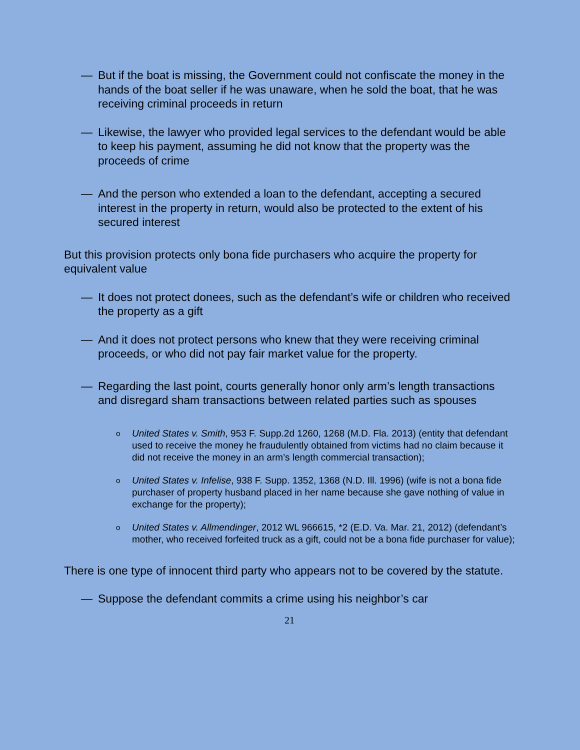— But if the boat is missing, the Government could not confiscate the money in the hands of the boat seller if he was unaware, when he sold the boat, that he was receiving criminal proceeds in return
— Likewise, the lawyer who provided legal services to the defendant would be able to keep his payment, assuming he did not know that the property was the proceeds of crime
— And the person who extended a loan to the defendant, accepting a secured interest in the property in return, would also be protected to the extent of his secured interest
But this provision protects only bona fide purchasers who acquire the property for equivalent value
— It does not protect donees, such as the defendant’s wife or children who received the property as a gift
— And it does not protect persons who knew that they were receiving criminal proceeds, or who did not pay fair market value for the property.
— Regarding the last point, courts generally honor only arm’s length transactions and disregard sham transactions between related parties such as spouses
o United States v. Smith, 953 F. Supp.2d 1260, 1268 (M.D. Fla. 2013) (entity that defendant used to receive the money he fraudulently obtained from victims had no claim because it did not receive the money in an arm’s length commercial transaction);
o United States v. Infelise, 938 F. Supp. 1352, 1368 (N.D. Ill. 1996) (wife is not a bona fide purchaser of property husband placed in her name because she gave nothing of value in exchange for the property);
o United States v. Allmendinger, 2012 WL 966615, *2 (E.D. Va. Mar. 21, 2012) (defendant’s mother, who received forfeited truck as a gift, could not be a bona fide purchaser for value);
There is one type of innocent third party who appears not to be covered by the statute.
— Suppose the defendant commits a crime using his neighbor’s car
21